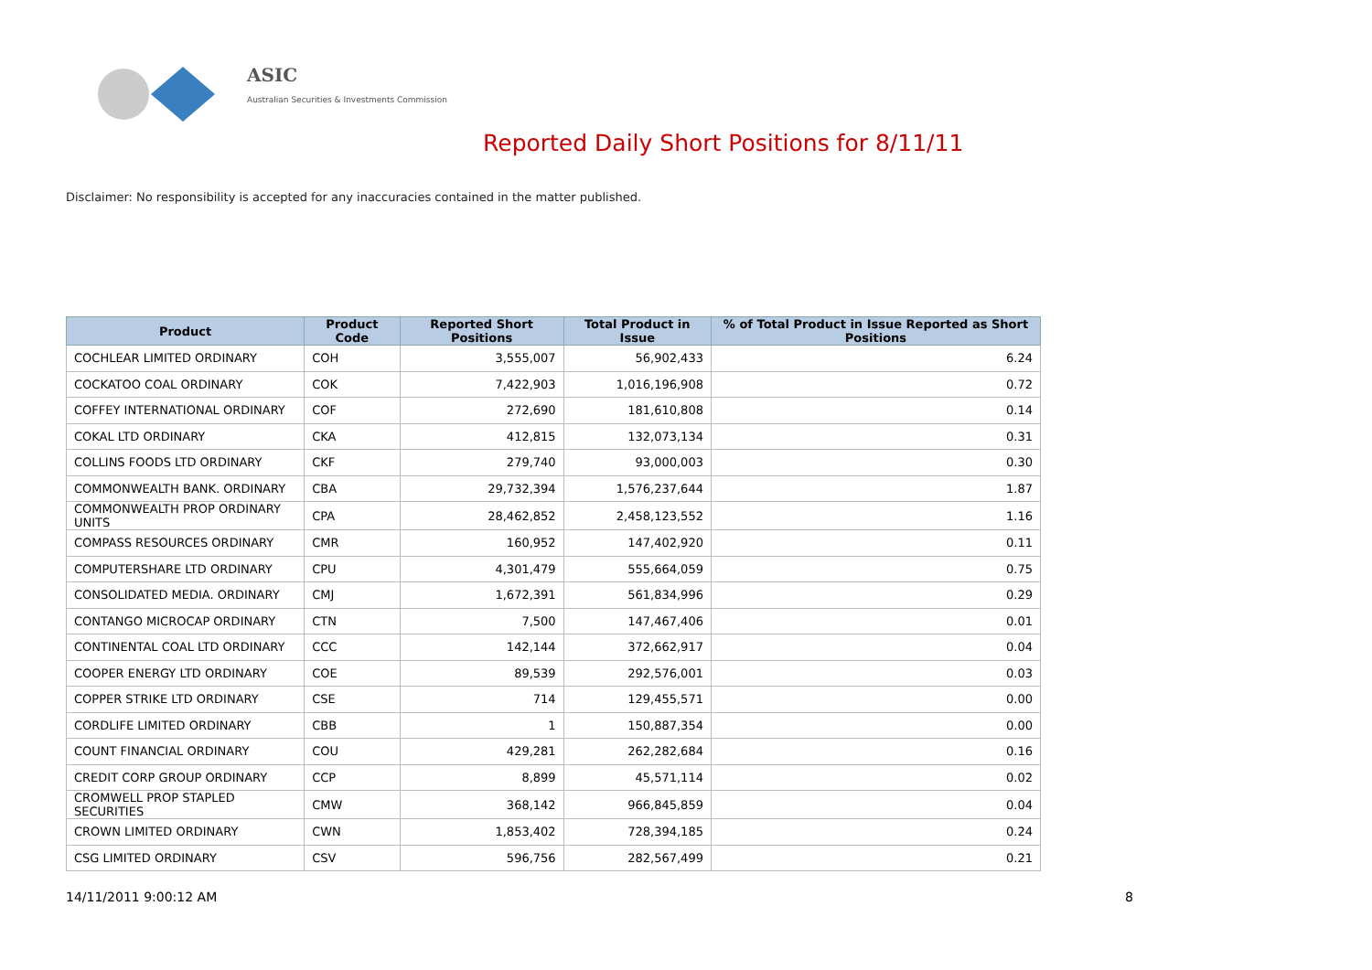ASIC
Australian Securities & Investments Commission
Reported Daily Short Positions for 8/11/11
Disclaimer: No responsibility is accepted for any inaccuracies contained in the matter published.
| Product | Product Code | Reported Short Positions | Total Product in Issue | % of Total Product in Issue Reported as Short Positions |
| --- | --- | --- | --- | --- |
| COCHLEAR LIMITED ORDINARY | COH | 3,555,007 | 56,902,433 | 6.24 |
| COCKATOO COAL ORDINARY | COK | 7,422,903 | 1,016,196,908 | 0.72 |
| COFFEY INTERNATIONAL ORDINARY | COF | 272,690 | 181,610,808 | 0.14 |
| COKAL LTD ORDINARY | CKA | 412,815 | 132,073,134 | 0.31 |
| COLLINS FOODS LTD ORDINARY | CKF | 279,740 | 93,000,003 | 0.30 |
| COMMONWEALTH BANK. ORDINARY | CBA | 29,732,394 | 1,576,237,644 | 1.87 |
| COMMONWEALTH PROP ORDINARY UNITS | CPA | 28,462,852 | 2,458,123,552 | 1.16 |
| COMPASS RESOURCES ORDINARY | CMR | 160,952 | 147,402,920 | 0.11 |
| COMPUTERSHARE LTD ORDINARY | CPU | 4,301,479 | 555,664,059 | 0.75 |
| CONSOLIDATED MEDIA. ORDINARY | CMJ | 1,672,391 | 561,834,996 | 0.29 |
| CONTANGO MICROCAP ORDINARY | CTN | 7,500 | 147,467,406 | 0.01 |
| CONTINENTAL COAL LTD ORDINARY | CCC | 142,144 | 372,662,917 | 0.04 |
| COOPER ENERGY LTD ORDINARY | COE | 89,539 | 292,576,001 | 0.03 |
| COPPER STRIKE LTD ORDINARY | CSE | 714 | 129,455,571 | 0.00 |
| CORDLIFE LIMITED ORDINARY | CBB | 1 | 150,887,354 | 0.00 |
| COUNT FINANCIAL ORDINARY | COU | 429,281 | 262,282,684 | 0.16 |
| CREDIT CORP GROUP ORDINARY | CCP | 8,899 | 45,571,114 | 0.02 |
| CROMWELL PROP STAPLED SECURITIES | CMW | 368,142 | 966,845,859 | 0.04 |
| CROWN LIMITED ORDINARY | CWN | 1,853,402 | 728,394,185 | 0.24 |
| CSG LIMITED ORDINARY | CSV | 596,756 | 282,567,499 | 0.21 |
14/11/2011 9:00:12 AM 8